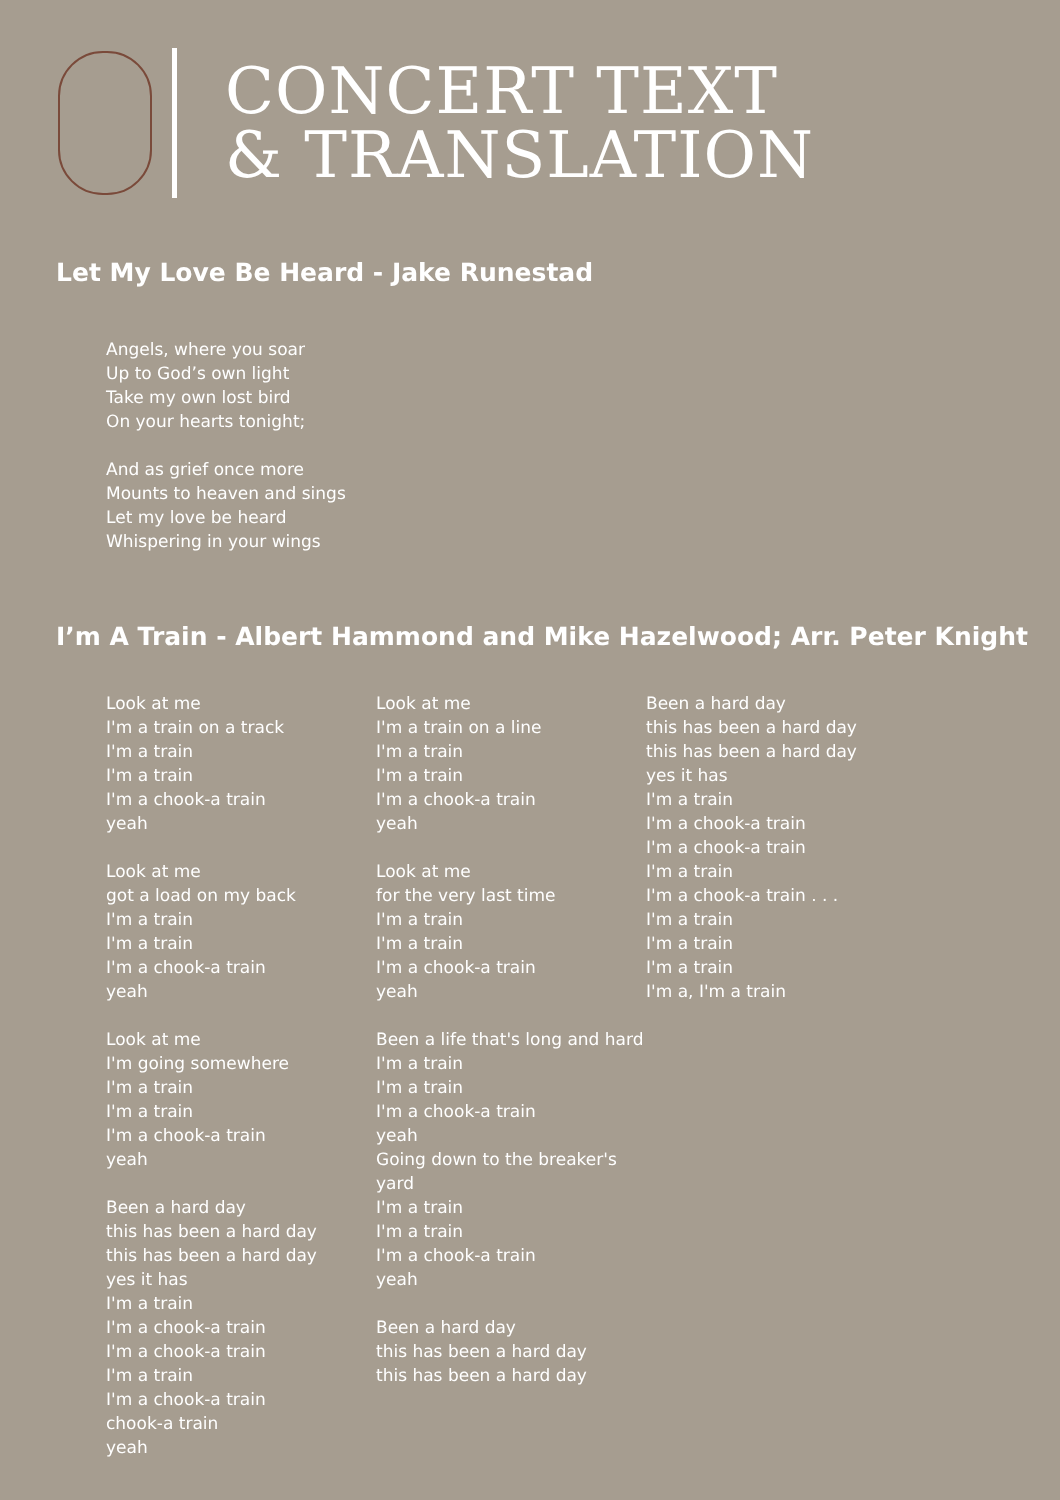CONCERT TEXT
& TRANSLATION
Let My Love Be Heard - Jake Runestad
Angels, where you soar
Up to God’s own light
Take my own lost bird
On your hearts tonight;
And as grief once more
Mounts to heaven and sings
Let my love be heard
Whispering in your wings
I’m A Train - Albert Hammond and Mike Hazelwood; Arr. Peter Knight
Look at me
I'm a train on a track
I'm a train
I'm a train
I'm a chook-a train
yeah
Look at me
got a load on my back
I'm a train
I'm a train
I'm a chook-a train
yeah
Look at me
I'm going somewhere
I'm a train
I'm a train
I'm a chook-a train
yeah
Been a hard day
this has been a hard day
this has been a hard day
yes it has
I'm a train
I'm a chook-a train
I'm a chook-a train
I'm a train
I'm a chook-a train
chook-a train
yeah
Look at me
I'm a train on a line
I'm a train
I'm a train
I'm a chook-a train
yeah
Look at me
for the very last time
I'm a train
I'm a train
I'm a chook-a train
yeah
Been a life that's long and hard
I'm a train
I'm a train
I'm a chook-a train
yeah
Going down to the breaker's yard
I'm a train
I'm a train
I'm a chook-a train
yeah
Been a hard day
this has been a hard day
this has been a hard day
Been a hard day
this has been a hard day
this has been a hard day
yes it has
I'm a train
I'm a chook-a train
I'm a chook-a train
I'm a train
I'm a chook-a train . . .
I'm a train
I'm a train
I'm a train
I'm a, I'm a train